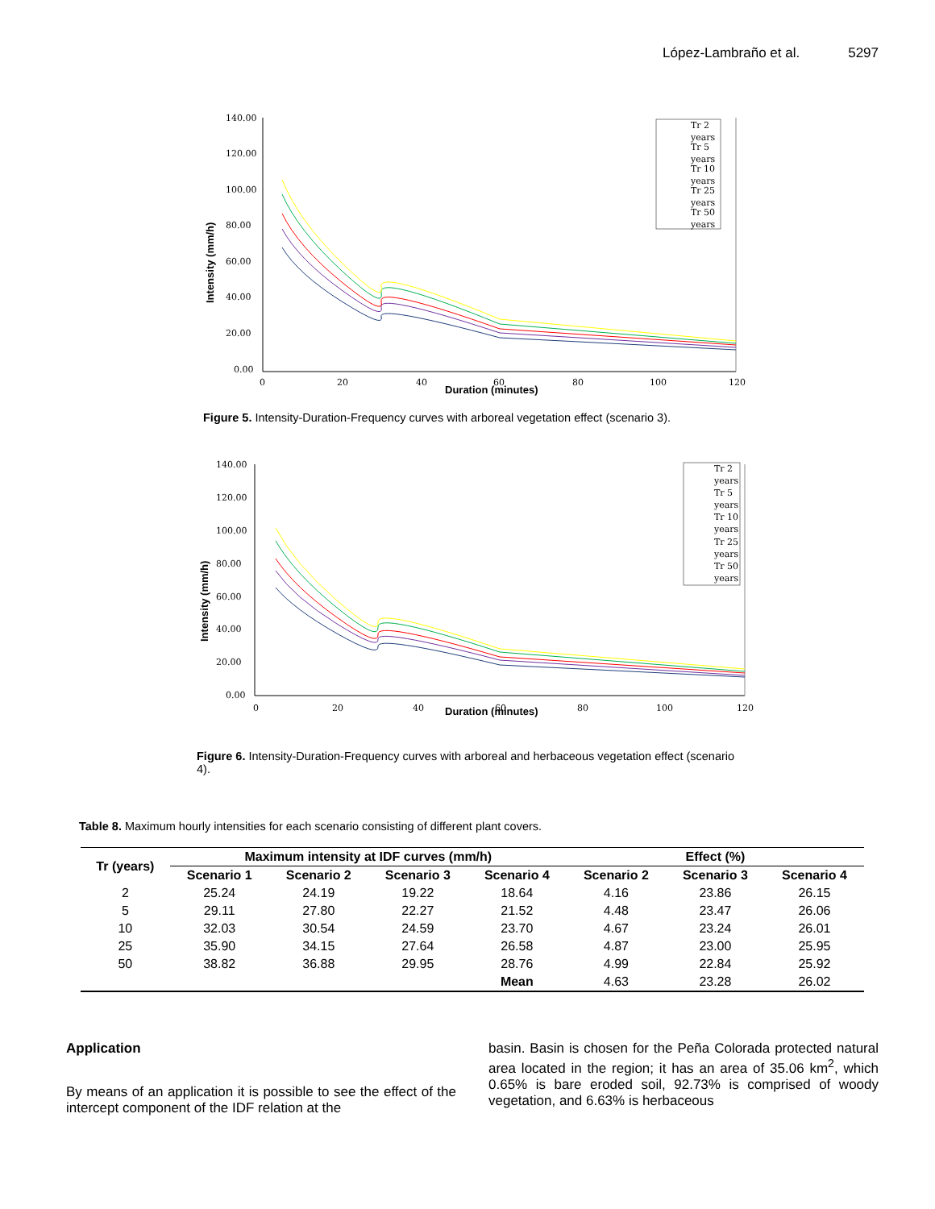López-Lambraño et al. 5297
140.00
120.00
100.00
80.00
60.00
40.00
20.00
0.00
0
20
40
60
80
100
120
Duration (minutes)
Intensity (mm/h)
Tr 2
years
Tr 5
years
Tr 10
years
Tr 25
years
Tr 50
years
Figure 5. Intensity-Duration-Frequency curves with arboreal vegetation effect (scenario 3).
140.00
120.00
100.00
80.00
60.00
40.00
20.00
0.00
0
20
40
60
80
100
120
Duration (minutes)
Intensity (mm/h)
Tr 2
years
Tr 5
years
Tr 10
years
Tr 25
years
Tr 50
years
Figure 6. Intensity-Duration-Frequency curves with arboreal and herbaceous vegetation effect (scenario 4).
Table 8. Maximum hourly intensities for each scenario consisting of different plant covers.
| Tr (years) | Maximum intensity at IDF curves (mm/h) | | | | Effect (%) | | |
| --- | --- | --- | --- | --- | --- | --- | --- |
| | Scenario 1 | Scenario 2 | Scenario 3 | Scenario 4 | Scenario 2 | Scenario 3 | Scenario 4 |
| 2 | 25.24 | 24.19 | 19.22 | 18.64 | 4.16 | 23.86 | 26.15 |
| 5 | 29.11 | 27.80 | 22.27 | 21.52 | 4.48 | 23.47 | 26.06 |
| 10 | 32.03 | 30.54 | 24.59 | 23.70 | 4.67 | 23.24 | 26.01 |
| 25 | 35.90 | 34.15 | 27.64 | 26.58 | 4.87 | 23.00 | 25.95 |
| 50 | 38.82 | 36.88 | 29.95 | 28.76 | 4.99 | 22.84 | 25.92 |
| | | | | Mean | 4.63 | 23.28 | 26.02 |
Application
By means of an application it is possible to see the effect of the intercept component of the IDF relation at the
basin. Basin is chosen for the Peña Colorada protected natural area located in the region; it has an area of 35.06 km<sup>2</sup>, which 0.65% is bare eroded soil, 92.73% is comprised of woody vegetation, and 6.63% is herbaceous